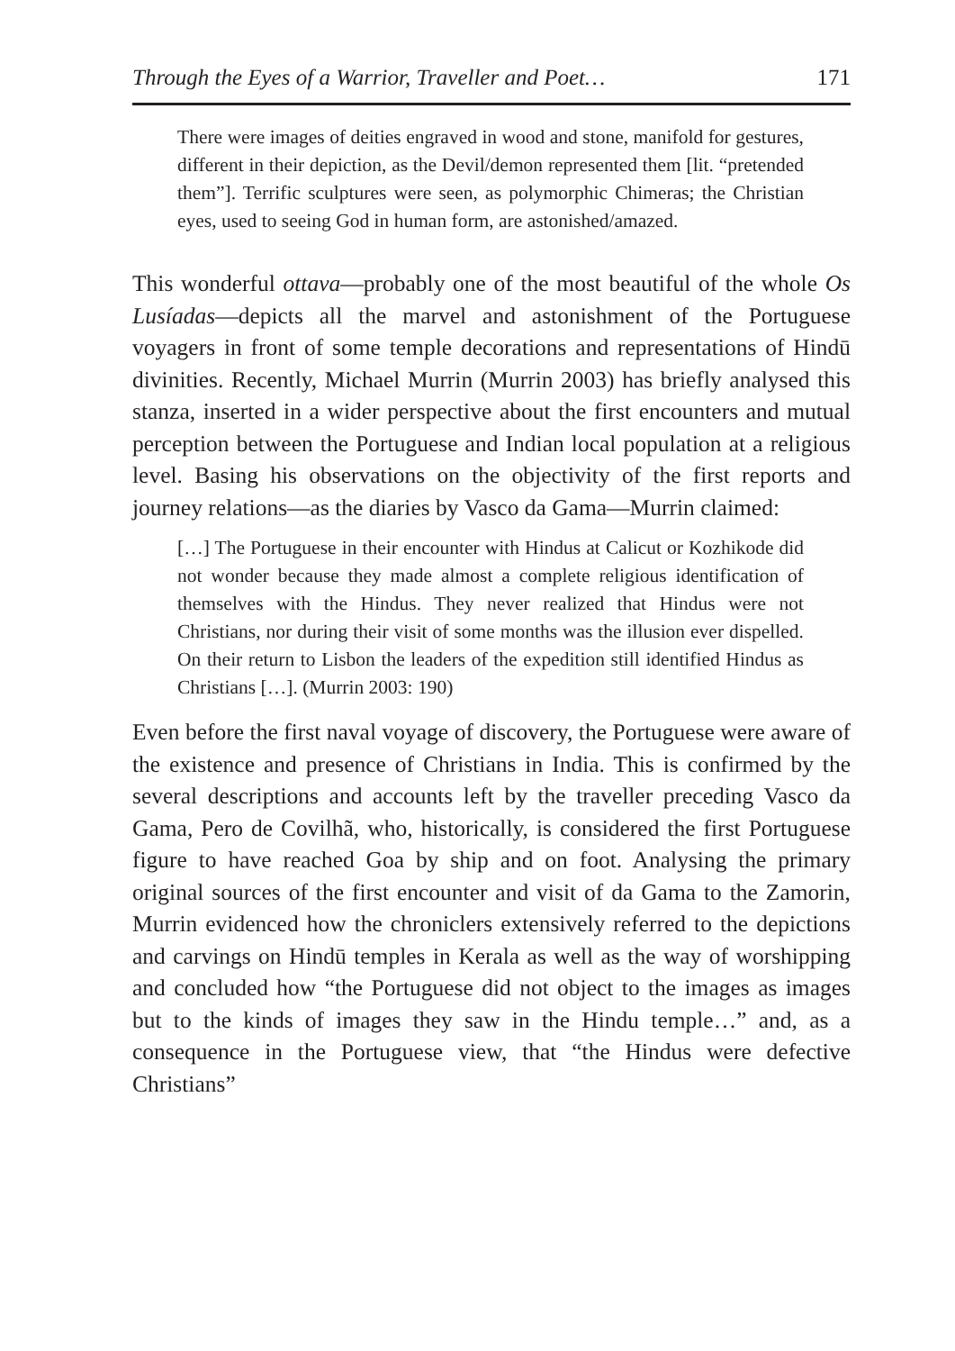Through the Eyes of a Warrior, Traveller and Poet… 171
There were images of deities engraved in wood and stone, manifold for gestures, different in their depiction, as the Devil/demon represented them [lit. “pretended them”]. Terrific sculptures were seen, as polymorphic Chimeras; the Christian eyes, used to seeing God in human form, are astonished/amazed.
This wonderful ottava—probably one of the most beautiful of the whole Os Lusíadas—depicts all the marvel and astonishment of the Portuguese voyagers in front of some temple decorations and representations of Hindū divinities. Recently, Michael Murrin (Murrin 2003) has briefly analysed this stanza, inserted in a wider perspective about the first encounters and mutual perception between the Portuguese and Indian local population at a religious level. Basing his observations on the objectivity of the first reports and journey relations—as the diaries by Vasco da Gama—Murrin claimed:
[…] The Portuguese in their encounter with Hindus at Calicut or Kozhikode did not wonder because they made almost a complete religious identification of themselves with the Hindus. They never realized that Hindus were not Christians, nor during their visit of some months was the illusion ever dispelled. On their return to Lisbon the leaders of the expedition still identified Hindus as Christians […]. (Murrin 2003: 190)
Even before the first naval voyage of discovery, the Portuguese were aware of the existence and presence of Christians in India. This is confirmed by the several descriptions and accounts left by the traveller preceding Vasco da Gama, Pero de Covilhã, who, historically, is considered the first Portuguese figure to have reached Goa by ship and on foot. Analysing the primary original sources of the first encounter and visit of da Gama to the Zamorin, Murrin evidenced how the chroniclers extensively referred to the depictions and carvings on Hindū temples in Kerala as well as the way of worshipping and concluded how “the Portuguese did not object to the images as images but to the kinds of images they saw in the Hindu temple…” and, as a consequence in the Portuguese view, that “the Hindus were defective Christians”